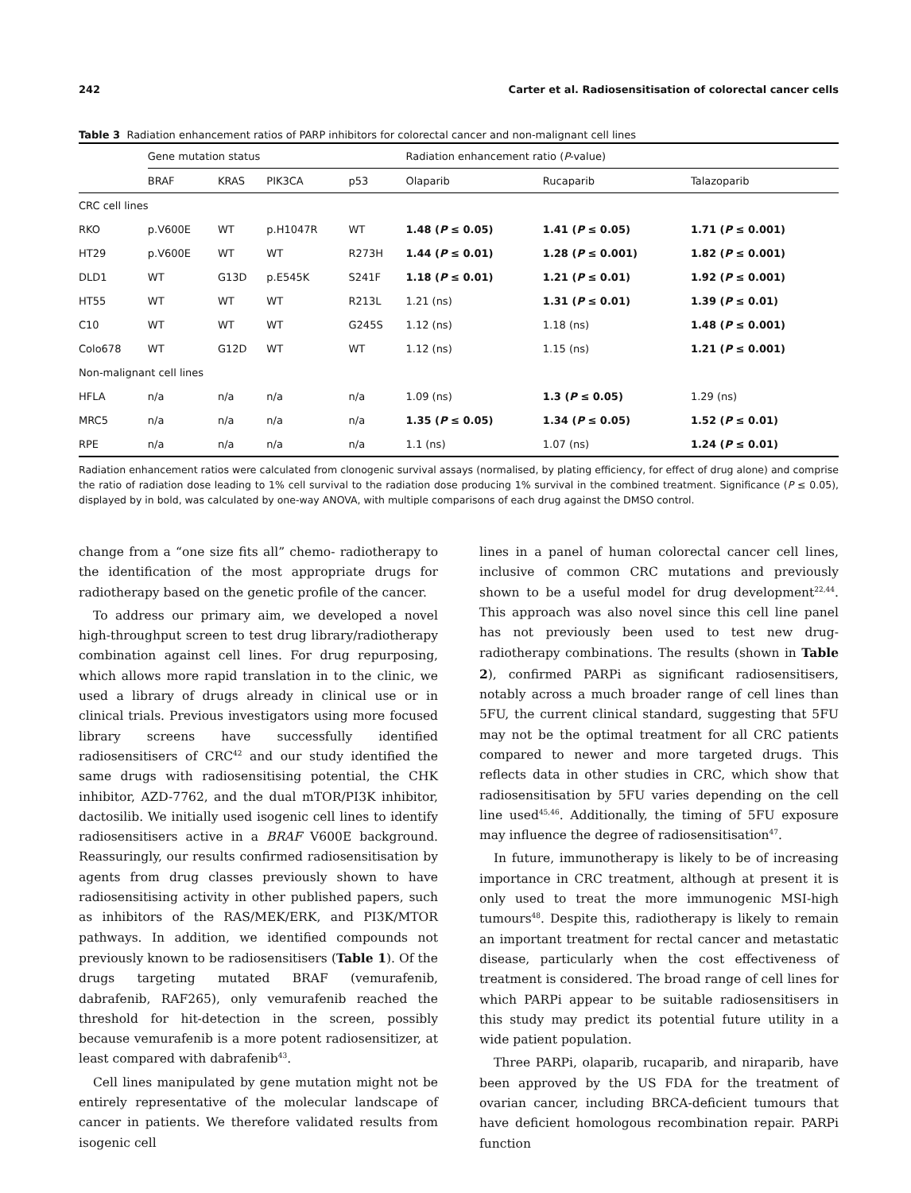242 Carter et al. Radiosensitisation of colorectal cancer cells
Table 3 Radiation enhancement ratios of PARP inhibitors for colorectal cancer and non-malignant cell lines
| | Gene mutation status | | | | Radiation enhancement ratio ( P -value) | | |
| --- | --- | --- | --- | --- | --- | --- | --- |
| | BRAF | KRAS | PIK3CA | p53 | Olaparib | Rucaparib | Talazoparib |
| CRC cell lines | | | | | | | |
| RKO | p.V600E | WT | p.H1047R | WT | 1.48 ( P ≤ 0.05) | 1.41 ( P ≤ 0.05) | 1.71 ( P ≤ 0.001) |
| HT29 | p.V600E | WT | WT | R273H | 1.44 ( P ≤ 0.01) | 1.28 ( P ≤ 0.001) | 1.82 ( P ≤ 0.001) |
| DLD1 | WT | G13D | p.E545K | S241F | 1.18 ( P ≤ 0.01) | 1.21 ( P ≤ 0.01) | 1.92 ( P ≤ 0.001) |
| HT55 | WT | WT | WT | R213L | 1.21 (ns) | 1.31 ( P ≤ 0.01) | 1.39 ( P ≤ 0.01) |
| C10 | WT | WT | WT | G245S | 1.12 (ns) | 1.18 (ns) | 1.48 ( P ≤ 0.001) |
| Colo678 | WT | G12D | WT | WT | 1.12 (ns) | 1.15 (ns) | 1.21 ( P ≤ 0.001) |
| Non-malignant cell lines | | | | | | | |
| HFLA | n/a | n/a | n/a | n/a | 1.09 (ns) | 1.3 ( P ≤ 0.05) | 1.29 (ns) |
| MRC5 | n/a | n/a | n/a | n/a | 1.35 ( P ≤ 0.05) | 1.34 ( P ≤ 0.05) | 1.52 ( P ≤ 0.01) |
| RPE | n/a | n/a | n/a | n/a | 1.1 (ns) | 1.07 (ns) | 1.24 ( P ≤ 0.01) |
Radiation enhancement ratios were calculated from clonogenic survival assays (normalised, by plating efficiency, for effect of drug alone) and comprise the ratio of radiation dose leading to 1% cell survival to the radiation dose producing 1% survival in the combined treatment. Significance (P ≤ 0.05), displayed by in bold, was calculated by one-way ANOVA, with multiple comparisons of each drug against the DMSO control.
change from a “one size fits all” chemo- radiotherapy to the identification of the most appropriate drugs for radiotherapy based on the genetic profile of the cancer.
To address our primary aim, we developed a novel high-throughput screen to test drug library/radiotherapy combination against cell lines. For drug repurposing, which allows more rapid translation in to the clinic, we used a library of drugs already in clinical use or in clinical trials. Previous investigators using more focused library screens have successfully identified radiosensitisers of CRC<sup>42</sup> and our study identified the same drugs with radiosensitising potential, the CHK inhibitor, AZD-7762, and the dual mTOR/PI3K inhibitor, dactosilib. We initially used isogenic cell lines to identify radiosensitisers active in a BRAF V600E background. Reassuringly, our results confirmed radiosensitisation by agents from drug classes previously shown to have radiosensitising activity in other published papers, such as inhibitors of the RAS/MEK/ERK, and PI3K/MTOR pathways. In addition, we identified compounds not previously known to be radiosensitisers (Table 1). Of the drugs targeting mutated BRAF (vemurafenib, dabrafenib, RAF265), only vemurafenib reached the threshold for hit-detection in the screen, possibly because vemurafenib is a more potent radiosensitizer, at least compared with dabrafenib<sup>43</sup>.
Cell lines manipulated by gene mutation might not be entirely representative of the molecular landscape of cancer in patients. We therefore validated results from isogenic cell
lines in a panel of human colorectal cancer cell lines, inclusive of common CRC mutations and previously shown to be a useful model for drug development<sup>22,44</sup>. This approach was also novel since this cell line panel has not previously been used to test new drug-radiotherapy combinations. The results (shown in Table 2), confirmed PARPi as significant radiosensitisers, notably across a much broader range of cell lines than 5FU, the current clinical standard, suggesting that 5FU may not be the optimal treatment for all CRC patients compared to newer and more targeted drugs. This reflects data in other studies in CRC, which show that radiosensitisation by 5FU varies depending on the cell line used<sup>45,46</sup>. Additionally, the timing of 5FU exposure may influence the degree of radiosensitisation<sup>47</sup>.
In future, immunotherapy is likely to be of increasing importance in CRC treatment, although at present it is only used to treat the more immunogenic MSI-high tumours<sup>48</sup>. Despite this, radiotherapy is likely to remain an important treatment for rectal cancer and metastatic disease, particularly when the cost effectiveness of treatment is considered. The broad range of cell lines for which PARPi appear to be suitable radiosensitisers in this study may predict its potential future utility in a wide patient population.
Three PARPi, olaparib, rucaparib, and niraparib, have been approved by the US FDA for the treatment of ovarian cancer, including BRCA-deficient tumours that have deficient homologous recombination repair. PARPi function